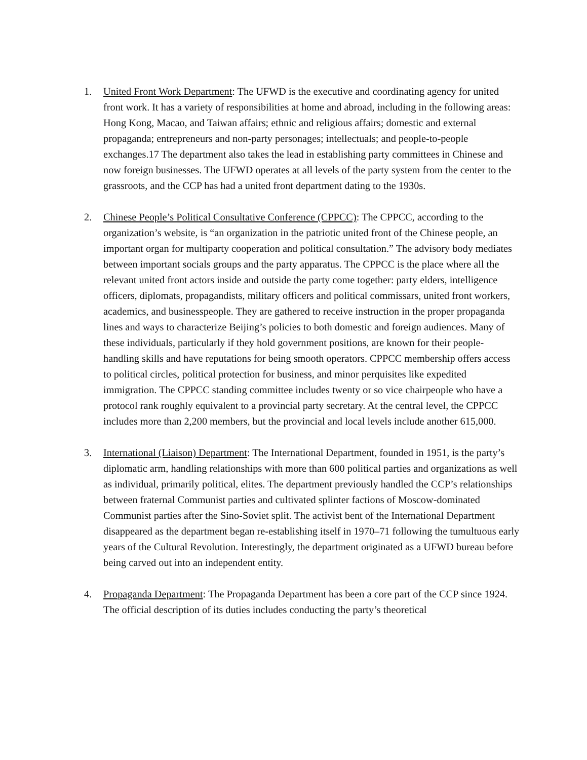1. United Front Work Department: The UFWD is the executive and coordinating agency for united front work. It has a variety of responsibilities at home and abroad, including in the following areas: Hong Kong, Macao, and Taiwan affairs; ethnic and religious affairs; domestic and external propaganda; entrepreneurs and non-party personages; intellectuals; and people-to-people exchanges.17 The department also takes the lead in establishing party committees in Chinese and now foreign businesses. The UFWD operates at all levels of the party system from the center to the grassroots, and the CCP has had a united front department dating to the 1930s.
2. Chinese People’s Political Consultative Conference (CPPCC): The CPPCC, according to the organization’s website, is “an organization in the patriotic united front of the Chinese people, an important organ for multiparty cooperation and political consultation.” The advisory body mediates between important socials groups and the party apparatus. The CPPCC is the place where all the relevant united front actors inside and outside the party come together: party elders, intelligence officers, diplomats, propagandists, military officers and political commissars, united front workers, academics, and businesspeople. They are gathered to receive instruction in the proper propaganda lines and ways to characterize Beijing’s policies to both domestic and foreign audiences. Many of these individuals, particularly if they hold government positions, are known for their people-handling skills and have reputations for being smooth operators. CPPCC membership offers access to political circles, political protection for business, and minor perquisites like expedited immigration. The CPPCC standing committee includes twenty or so vice chairpeople who have a protocol rank roughly equivalent to a provincial party secretary. At the central level, the CPPCC includes more than 2,200 members, but the provincial and local levels include another 615,000.
3. International (Liaison) Department: The International Department, founded in 1951, is the party’s diplomatic arm, handling relationships with more than 600 political parties and organizations as well as individual, primarily political, elites. The department previously handled the CCP’s relationships between fraternal Communist parties and cultivated splinter factions of Moscow-dominated Communist parties after the Sino-Soviet split. The activist bent of the International Department disappeared as the department began re-establishing itself in 1970–71 following the tumultuous early years of the Cultural Revolution. Interestingly, the department originated as a UFWD bureau before being carved out into an independent entity.
4. Propaganda Department: The Propaganda Department has been a core part of the CCP since 1924. The official description of its duties includes conducting the party’s theoretical